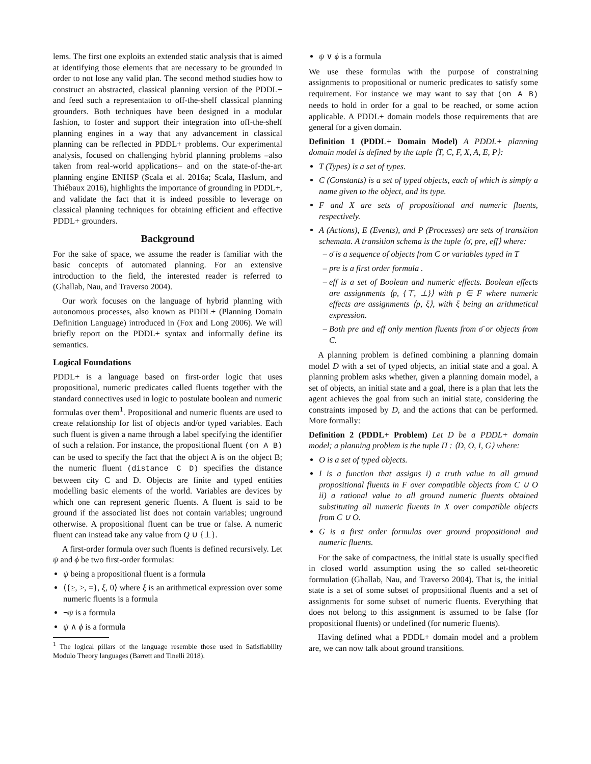lems. The first one exploits an extended static analysis that is aimed at identifying those elements that are necessary to be grounded in order to not lose any valid plan. The second method studies how to construct an abstracted, classical planning version of the PDDL+ and feed such a representation to off-the-shelf classical planning grounders. Both techniques have been designed in a modular fashion, to foster and support their integration into off-the-shelf planning engines in a way that any advancement in classical planning can be reflected in PDDL+ problems. Our experimental analysis, focused on challenging hybrid planning problems –also taken from real-world applications– and on the state-of-the-art planning engine ENHSP (Scala et al. 2016a; Scala, Haslum, and Thiébaux 2016), highlights the importance of grounding in PDDL+, and validate the fact that it is indeed possible to leverage on classical planning techniques for obtaining efficient and effective PDDL+ grounders.
Background
For the sake of space, we assume the reader is familiar with the basic concepts of automated planning. For an extensive introduction to the field, the interested reader is referred to (Ghallab, Nau, and Traverso 2004).
Our work focuses on the language of hybrid planning with autonomous processes, also known as PDDL+ (Planning Domain Definition Language) introduced in (Fox and Long 2006). We will briefly report on the PDDL+ syntax and informally define its semantics.
Logical Foundations
PDDL+ is a language based on first-order logic that uses propositional, numeric predicates called fluents together with the standard connectives used in logic to postulate boolean and numeric formulas over them<sup>1</sup>. Propositional and numeric fluents are used to create relationship for list of objects and/or typed variables. Each such fluent is given a name through a label specifying the identifier of such a relation. For instance, the propositional fluent (on A B) can be used to specify the fact that the object A is on the object B; the numeric fluent (distance C D) specifies the distance between city C and D. Objects are finite and typed entities modelling basic elements of the world. Variables are devices by which one can represent generic fluents. A fluent is said to be ground if the associated list does not contain variables; unground otherwise. A propositional fluent can be true or false. A numeric fluent can instead take any value from Q ∪ {⊥}.
A first-order formula over such fluents is defined recursively. Let ψ and ϕ be two first-order formulas:
ψ being a propositional fluent is a formula
⟨{≥, >, =}, ξ, 0⟩ where ξ is an arithmetical expression over some numeric fluents is a formula
¬ψ is a formula
ψ ∧ ϕ is a formula
<sup>1</sup> The logical pillars of the language resemble those used in Satisfiability Modulo Theory languages (Barrett and Tinelli 2018).
ψ ∨ ϕ is a formula
We use these formulas with the purpose of constraining assignments to propositional or numeric predicates to satisfy some requirement. For instance we may want to say that (on A B) needs to hold in order for a goal to be reached, or some action applicable. A PDDL+ domain models those requirements that are general for a given domain.
Definition 1 (PDDL+ Domain Model) A PDDL+ planning domain model is defined by the tuple ⟨T, C, F, X, A, E, P⟩:
T (Types) is a set of types.
C (Constants) is a set of typed objects, each of which is simply a name given to the object, and its type.
F and X are sets of propositional and numeric fluents, respectively.
A (Actions), E (Events), and P (Processes) are sets of transition schemata. A transition schema is the tuple ⟨σ̄, pre, eff⟩ where:
σ̄ is a sequence of objects from C or variables typed in T
pre is a first order formula .
eff is a set of Boolean and numeric effects. Boolean effects are assignments ⟨p, {⊤, ⊥}⟩ with p ∈ F where numeric effects are assignments ⟨p, ξ⟩, with ξ being an arithmetical expression.
Both pre and eff only mention fluents from σ̄ or objects from C.
A planning problem is defined combining a planning domain model D with a set of typed objects, an initial state and a goal. A planning problem asks whether, given a planning domain model, a set of objects, an initial state and a goal, there is a plan that lets the agent achieves the goal from such an initial state, considering the constraints imposed by D, and the actions that can be performed. More formally:
Definition 2 (PDDL+ Problem) Let D be a PDDL+ domain model; a planning problem is the tuple Π : ⟨D, O, I, G⟩ where:
O is a set of typed objects.
I is a function that assigns i) a truth value to all ground propositional fluents in F over compatible objects from C ∪ O ii) a rational value to all ground numeric fluents obtained substituting all numeric fluents in X over compatible objects from C ∪ O.
G is a first order formulas over ground propositional and numeric fluents.
For the sake of compactness, the initial state is usually specified in closed world assumption using the so called set-theoretic formulation (Ghallab, Nau, and Traverso 2004). That is, the initial state is a set of some subset of propositional fluents and a set of assignments for some subset of numeric fluents. Everything that does not belong to this assignment is assumed to be false (for propositional fluents) or undefined (for numeric fluents).
Having defined what a PDDL+ domain model and a problem are, we can now talk about ground transitions.